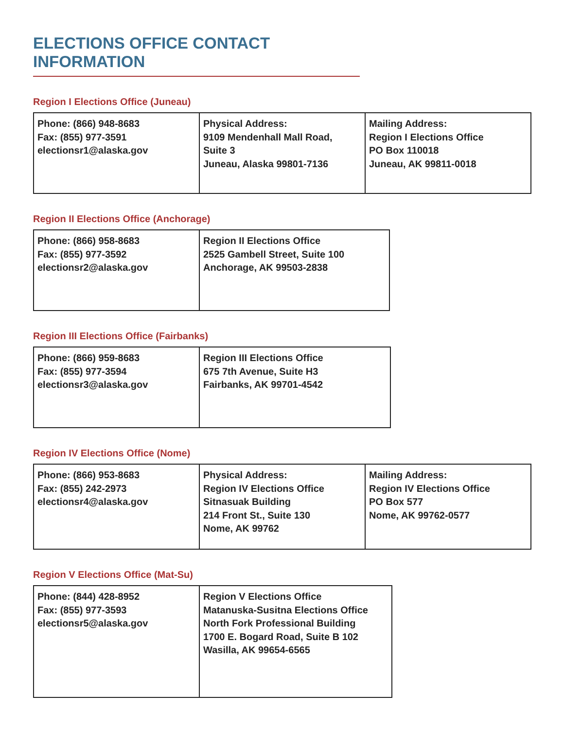ELECTIONS OFFICE CONTACT INFORMATION
Region I Elections Office (Juneau)
| Phone: (866) 948-8683 Fax: (855) 977-3591 electionsr1@alaska.gov | Physical Address: 9109 Mendenhall Mall Road, Suite 3 Juneau, Alaska 99801-7136 | Mailing Address: Region I Elections Office PO Box 110018 Juneau, AK 99811-0018 |
Region II Elections Office (Anchorage)
| Phone: (866) 958-8683 Fax: (855) 977-3592 electionsr2@alaska.gov | Region II Elections Office 2525 Gambell Street, Suite 100 Anchorage, AK 99503-2838 |
Region III Elections Office (Fairbanks)
| Phone: (866) 959-8683 Fax: (855) 977-3594 electionsr3@alaska.gov | Region III Elections Office 675 7th Avenue, Suite H3 Fairbanks, AK 99701-4542 |
Region IV Elections Office (Nome)
| Phone: (866) 953-8683 Fax: (855) 242-2973 electionsr4@alaska.gov | Physical Address: Region IV Elections Office Sitnasuak Building 214 Front St., Suite 130 Nome, AK 99762 | Mailing Address: Region IV Elections Office PO Box 577 Nome, AK 99762-0577 |
Region V Elections Office (Mat-Su)
| Phone: (844) 428-8952 Fax: (855) 977-3593 electionsr5@alaska.gov | Region V Elections Office Matanuska-Susitna Elections Office North Fork Professional Building 1700 E. Bogard Road, Suite B 102 Wasilla, AK 99654-6565 |